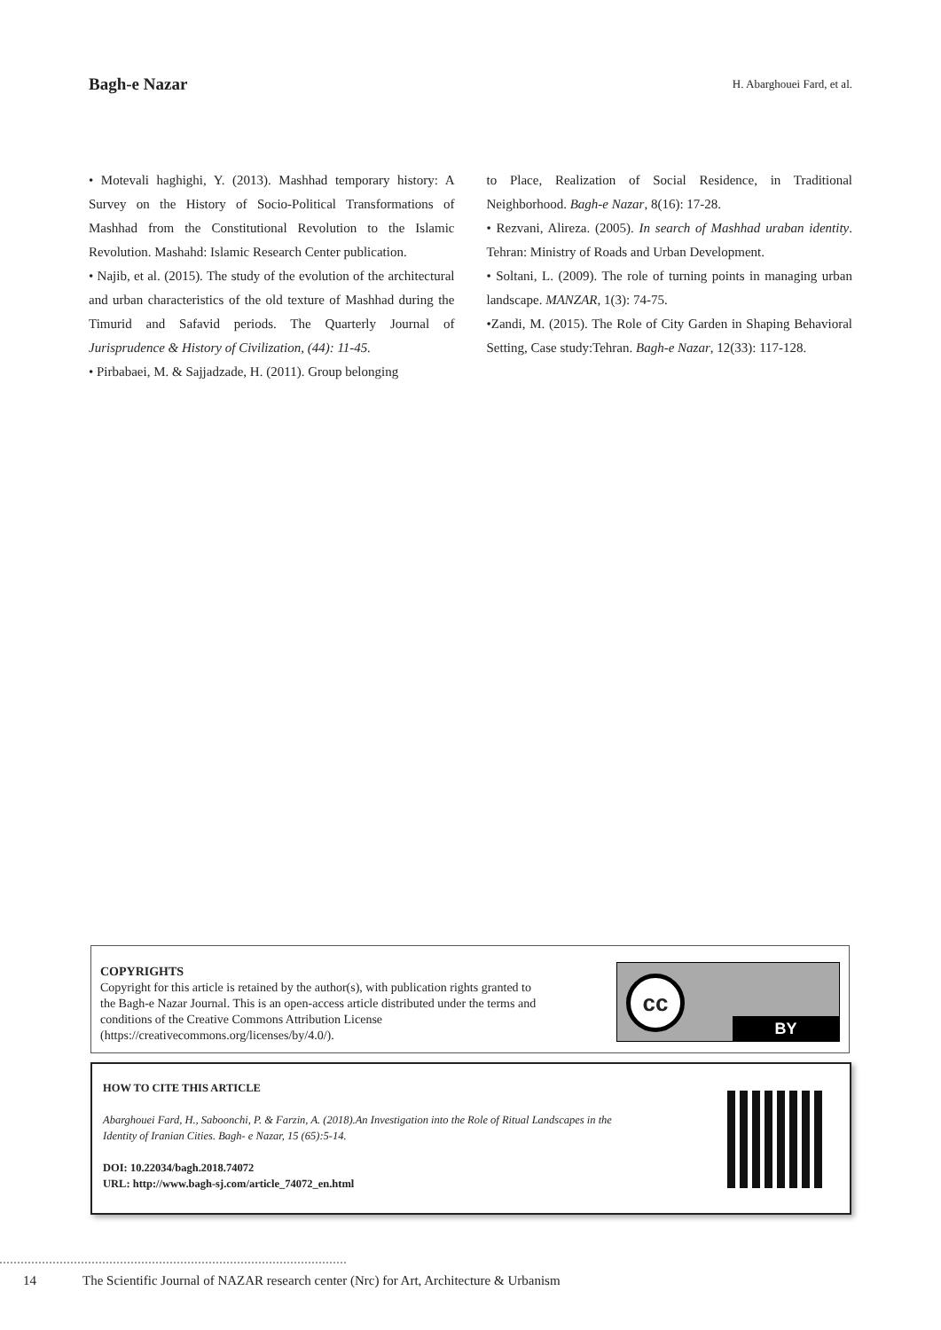Bagh-e Nazar
H. Abarghouei Fard, et al.
• Motevali haghighi, Y. (2013). Mashhad temporary history: A Survey on the History of Socio-Political Transformations of Mashhad from the Constitutional Revolution to the Islamic Revolution. Mashahd: Islamic Research Center publication.
• Najib, et al. (2015). The study of the evolution of the architectural and urban characteristics of the old texture of Mashhad during the Timurid and Safavid periods. The Quarterly Journal of Jurisprudence & History of Civilization, (44): 11-45.
• Pirbabaei, M. & Sajjadzade, H. (2011). Group belonging
to Place, Realization of Social Residence, in Traditional Neighborhood. Bagh-e Nazar, 8(16): 17-28.
• Rezvani, Alireza. (2005). In search of Mashhad uraban identity. Tehran: Ministry of Roads and Urban Development.
• Soltani, L. (2009). The role of turning points in managing urban landscape. MANZAR, 1(3): 74-75.
•Zandi, M. (2015). The Role of City Garden in Shaping Behavioral Setting, Case study:Tehran. Bagh-e Nazar, 12(33): 117-128.
COPYRIGHTS
Copyright for this article is retained by the author(s), with publication rights granted to
the Bagh-e Nazar Journal. This is an open-access article distributed under the terms and
conditions of the Creative Commons Attribution License
(https://creativecommons.org/licenses/by/4.0/).
cc
BY
HOW TO CITE THIS ARTICLE
Abarghouei Fard, H., Saboonchi, P. & Farzin, A. (2018).An Investigation into the Role of Ritual Landscapes in the
Identity of Iranian Cities. Bagh- e Nazar, 15 (65):5-14.
DOI: 10.22034/bagh.2018.74072
URL: http://www.bagh-sj.com/article_74072_en.html
14 The Scientific Journal of NAZAR research center (Nrc) for Art, Architecture & Urbanism